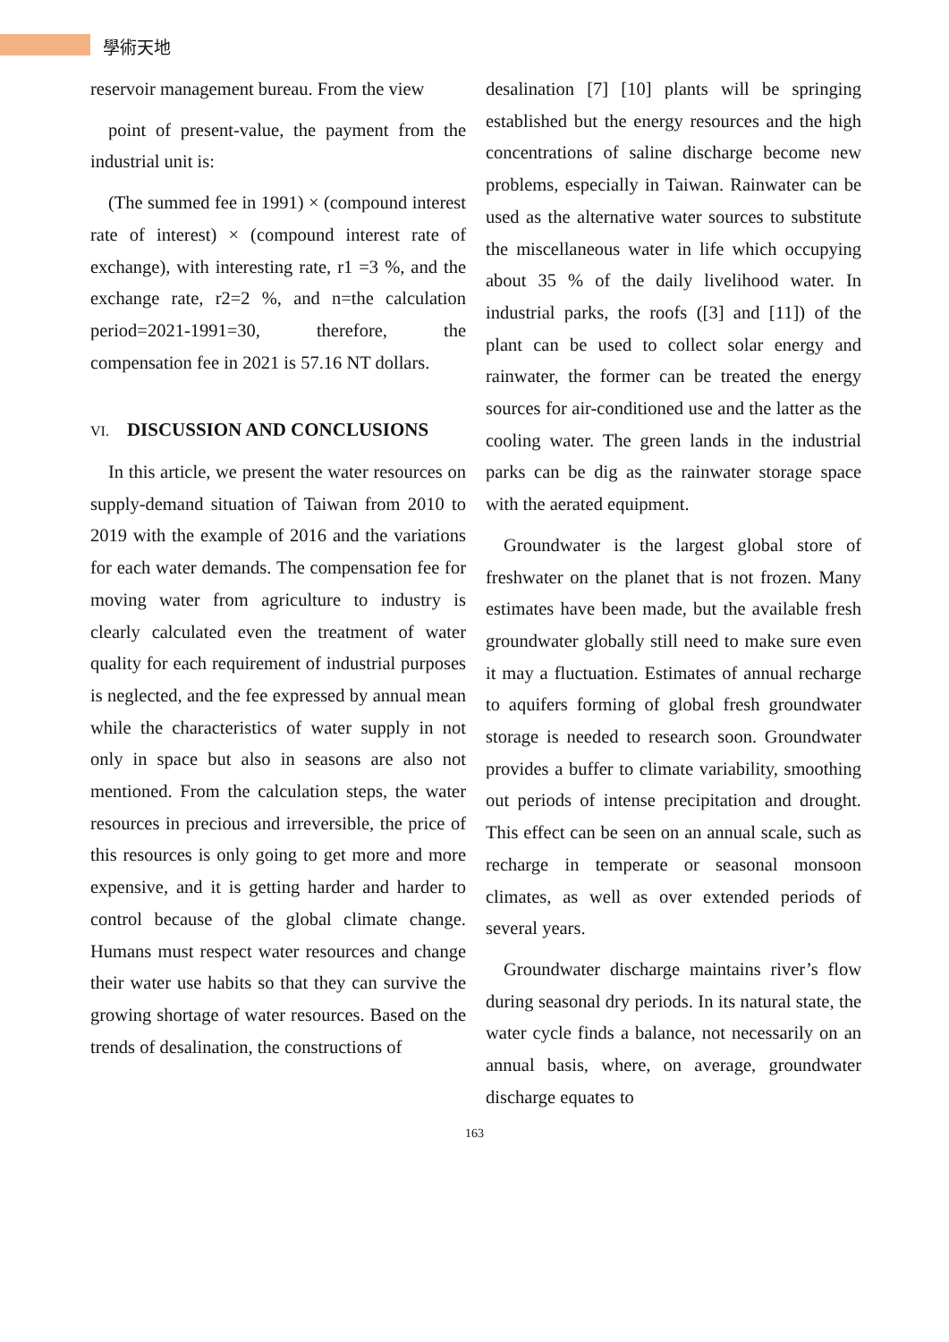學術天地
reservoir management bureau. From the view
point of present-value, the payment from the industrial unit is:
(The summed fee in 1991) × (compound interest rate of interest) × (compound interest rate of exchange), with interesting rate, r1 =3 %, and the exchange rate, r2=2 %, and n=the calculation period=2021-1991=30, therefore, the compensation fee in 2021 is 57.16 NT dollars.
VI. DISCUSSION AND CONCLUSIONS
In this article, we present the water resources on supply-demand situation of Taiwan from 2010 to 2019 with the example of 2016 and the variations for each water demands. The compensation fee for moving water from agriculture to industry is clearly calculated even the treatment of water quality for each requirement of industrial purposes is neglected, and the fee expressed by annual mean while the characteristics of water supply in not only in space but also in seasons are also not mentioned. From the calculation steps, the water resources in precious and irreversible, the price of this resources is only going to get more and more expensive, and it is getting harder and harder to control because of the global climate change. Humans must respect water resources and change their water use habits so that they can survive the growing shortage of water resources. Based on the trends of desalination, the constructions of
desalination [7] [10] plants will be springing established but the energy resources and the high concentrations of saline discharge become new problems, especially in Taiwan. Rainwater can be used as the alternative water sources to substitute the miscellaneous water in life which occupying about 35 % of the daily livelihood water. In industrial parks, the roofs ([3] and [11]) of the plant can be used to collect solar energy and rainwater, the former can be treated the energy sources for air-conditioned use and the latter as the cooling water. The green lands in the industrial parks can be dig as the rainwater storage space with the aerated equipment.
Groundwater is the largest global store of freshwater on the planet that is not frozen. Many estimates have been made, but the available fresh groundwater globally still need to make sure even it may a fluctuation. Estimates of annual recharge to aquifers forming of global fresh groundwater storage is needed to research soon. Groundwater provides a buffer to climate variability, smoothing out periods of intense precipitation and drought. This effect can be seen on an annual scale, such as recharge in temperate or seasonal monsoon climates, as well as over extended periods of several years.
Groundwater discharge maintains river’s flow during seasonal dry periods. In its natural state, the water cycle finds a balance, not necessarily on an annual basis, where, on average, groundwater discharge equates to
163